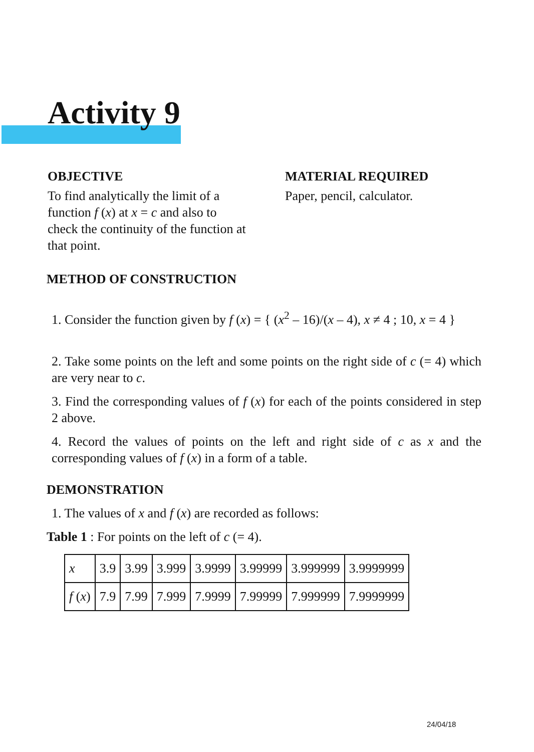Activity 9
OBJECTIVE
To find analytically the limit of a function f (x) at x = c and also to check the continuity of the function at that point.
MATERIAL REQUIRED
Paper, pencil, calculator.
METHOD OF CONSTRUCTION
1. Consider the function given by f (x) = { (x<sup>2</sup> – 16)/(x – 4), x ≠ 4 ; 10, x = 4 }
2. Take some points on the left and some points on the right side of c (= 4) which are very near to c.
3. Find the corresponding values of f (x) for each of the points considered in step 2 above.
4. Record the values of points on the left and right side of c as x and the corresponding values of f (x) in a form of a table.
DEMONSTRATION
1. The values of x and f (x) are recorded as follows:
Table 1 : For points on the left of c (= 4).
| x | 3.9 | 3.99 | 3.999 | 3.9999 | 3.99999 | 3.999999 | 3.9999999 |
| f ( x ) | 7.9 | 7.99 | 7.999 | 7.9999 | 7.99999 | 7.999999 | 7.9999999 |
24/04/18